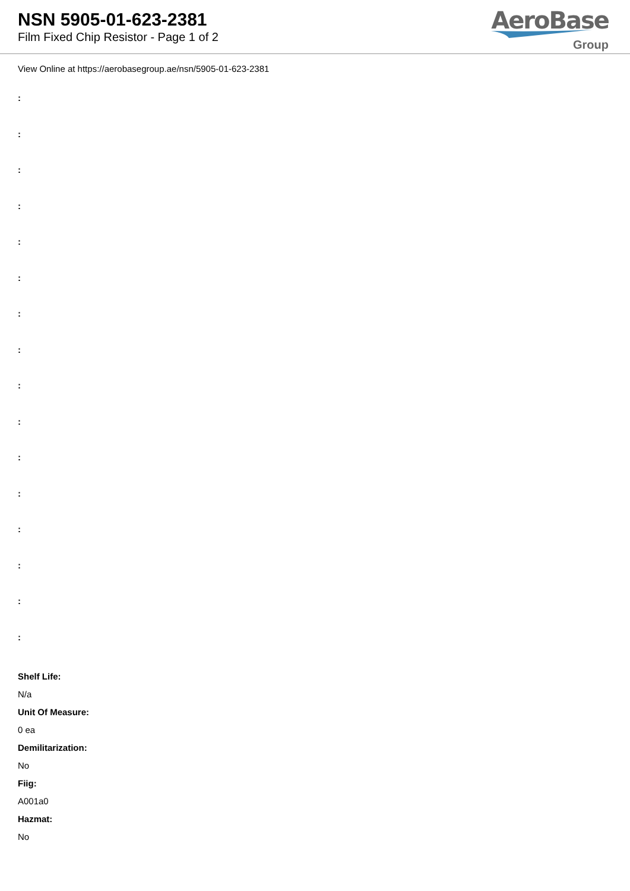NSN 5905-01-623-2381
Film Fixed Chip Resistor - Page 1 of 2
AeroBase
Group
View Online at https://aerobasegroup.ae/nsn/5905-01-623-2381
:
:
:
:
:
:
:
:
:
:
:
:
:
:
:
:
Shelf Life:
N/a
Unit Of Measure:
0 ea
Demilitarization:
No
Fiig:
A001a0
Hazmat:
No